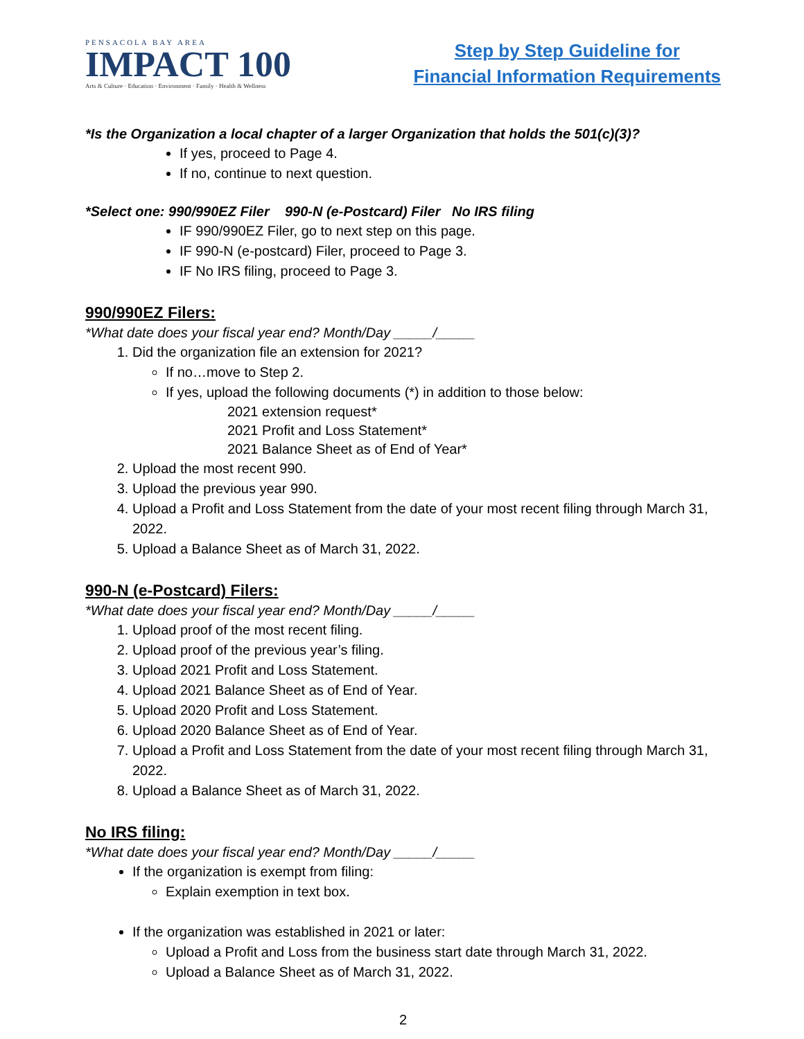PENSACOLA BAY AREA
IMPACT 100
Arts & Culture · Education · Environment · Family · Health & Wellness
Step by Step Guideline for
Financial Information Requirements
*Is the Organization a local chapter of a larger Organization that holds the 501(c)(3)?
If yes, proceed to Page 4.
If no, continue to next question.
*Select one: 990/990EZ Filer 990-N (e-Postcard) Filer No IRS filing
IF 990/990EZ Filer, go to next step on this page.
IF 990-N (e-postcard) Filer, proceed to Page 3.
IF No IRS filing, proceed to Page 3.
990/990EZ Filers:
*What date does your fiscal year end? Month/Day _____/_____
1. Did the organization file an extension for 2021?
If no…move to Step 2.
If yes, upload the following documents (*) in addition to those below:
2021 extension request*
2021 Profit and Loss Statement*
2021 Balance Sheet as of End of Year*
2. Upload the most recent 990.
3. Upload the previous year 990.
4. Upload a Profit and Loss Statement from the date of your most recent filing through March 31, 2022.
5. Upload a Balance Sheet as of March 31, 2022.
990-N (e-Postcard) Filers:
*What date does your fiscal year end? Month/Day _____/_____
1. Upload proof of the most recent filing.
2. Upload proof of the previous year’s filing.
3. Upload 2021 Profit and Loss Statement.
4. Upload 2021 Balance Sheet as of End of Year.
5. Upload 2020 Profit and Loss Statement.
6. Upload 2020 Balance Sheet as of End of Year.
7. Upload a Profit and Loss Statement from the date of your most recent filing through March 31, 2022.
8. Upload a Balance Sheet as of March 31, 2022.
No IRS filing:
*What date does your fiscal year end? Month/Day _____/_____
If the organization is exempt from filing:
Explain exemption in text box.
If the organization was established in 2021 or later:
Upload a Profit and Loss from the business start date through March 31, 2022.
Upload a Balance Sheet as of March 31, 2022.
2